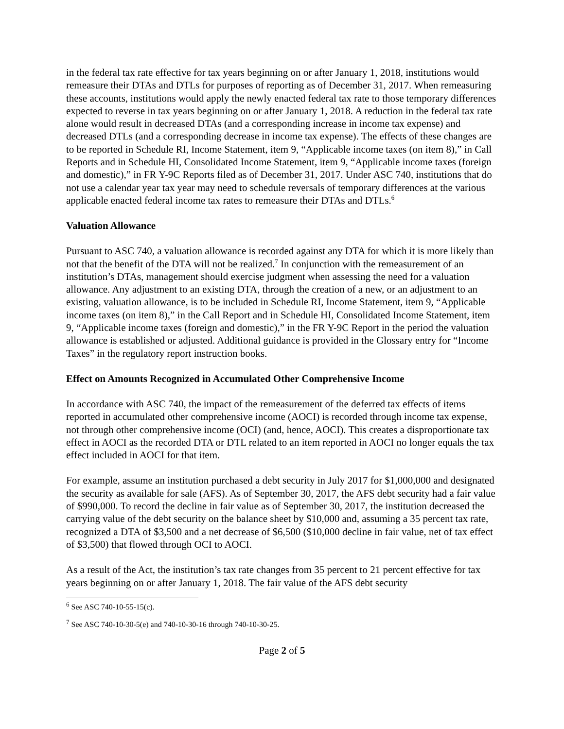in the federal tax rate effective for tax years beginning on or after January 1, 2018, institutions would remeasure their DTAs and DTLs for purposes of reporting as of December 31, 2017. When remeasuring these accounts, institutions would apply the newly enacted federal tax rate to those temporary differences expected to reverse in tax years beginning on or after January 1, 2018. A reduction in the federal tax rate alone would result in decreased DTAs (and a corresponding increase in income tax expense) and decreased DTLs (and a corresponding decrease in income tax expense). The effects of these changes are to be reported in Schedule RI, Income Statement, item 9, “Applicable income taxes (on item 8),” in Call Reports and in Schedule HI, Consolidated Income Statement, item 9, “Applicable income taxes (foreign and domestic),” in FR Y-9C Reports filed as of December 31, 2017. Under ASC 740, institutions that do not use a calendar year tax year may need to schedule reversals of temporary differences at the various applicable enacted federal income tax rates to remeasure their DTAs and DTLs.<sup>6</sup>
Valuation Allowance
Pursuant to ASC 740, a valuation allowance is recorded against any DTA for which it is more likely than not that the benefit of the DTA will not be realized.<sup>7</sup> In conjunction with the remeasurement of an institution’s DTAs, management should exercise judgment when assessing the need for a valuation allowance. Any adjustment to an existing DTA, through the creation of a new, or an adjustment to an existing, valuation allowance, is to be included in Schedule RI, Income Statement, item 9, “Applicable income taxes (on item 8),” in the Call Report and in Schedule HI, Consolidated Income Statement, item 9, “Applicable income taxes (foreign and domestic),” in the FR Y-9C Report in the period the valuation allowance is established or adjusted. Additional guidance is provided in the Glossary entry for “Income Taxes” in the regulatory report instruction books.
Effect on Amounts Recognized in Accumulated Other Comprehensive Income
In accordance with ASC 740, the impact of the remeasurement of the deferred tax effects of items reported in accumulated other comprehensive income (AOCI) is recorded through income tax expense, not through other comprehensive income (OCI) (and, hence, AOCI). This creates a disproportionate tax effect in AOCI as the recorded DTA or DTL related to an item reported in AOCI no longer equals the tax effect included in AOCI for that item.
For example, assume an institution purchased a debt security in July 2017 for $1,000,000 and designated the security as available for sale (AFS). As of September 30, 2017, the AFS debt security had a fair value of $990,000. To record the decline in fair value as of September 30, 2017, the institution decreased the carrying value of the debt security on the balance sheet by $10,000 and, assuming a 35 percent tax rate, recognized a DTA of $3,500 and a net decrease of $6,500 ($10,000 decline in fair value, net of tax effect of $3,500) that flowed through OCI to AOCI.
As a result of the Act, the institution’s tax rate changes from 35 percent to 21 percent effective for tax years beginning on or after January 1, 2018. The fair value of the AFS debt security
<sup>6</sup> See ASC 740-10-55-15(c).
<sup>7</sup> See ASC 740-10-30-5(e) and 740-10-30-16 through 740-10-30-25.
Page 2 of 5